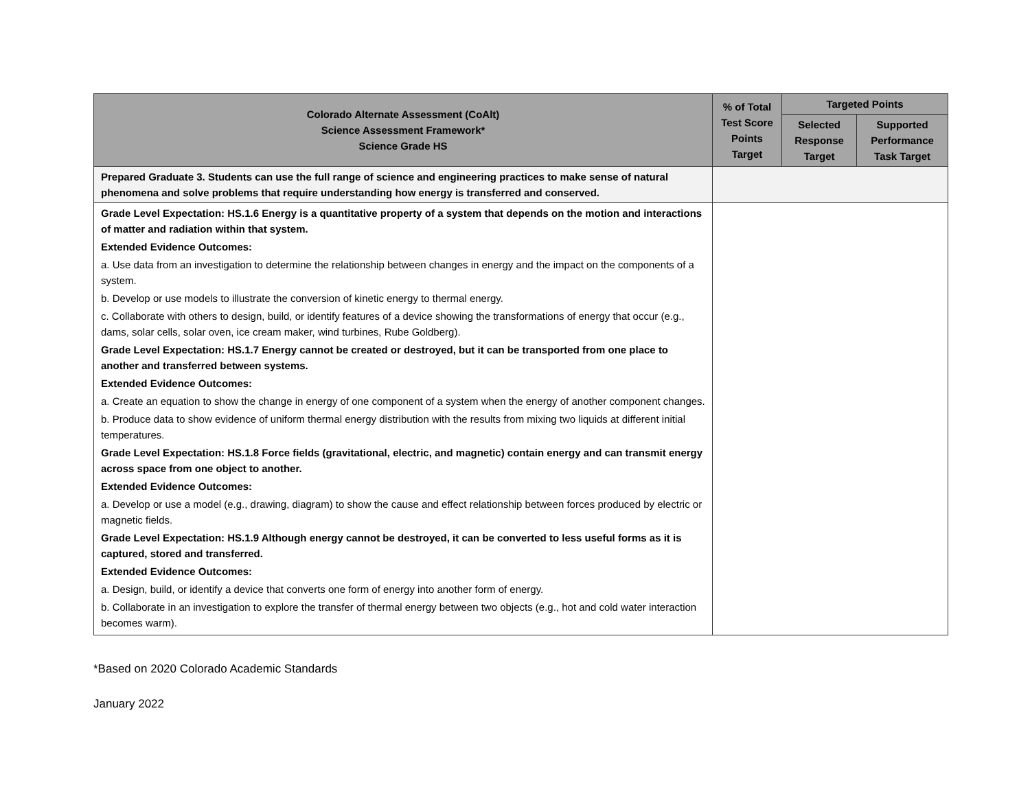| Colorado Alternate Assessment (CoAlt) Science Assessment Framework* Science Grade HS | % of Total Test Score Points Target | Targeted Points | |
| --- | --- | --- | --- |
| | | Selected Response Target | Supported Performance Task Target |
| Prepared Graduate 3. Students can use the full range of science and engineering practices to make sense of natural phenomena and solve problems that require understanding how energy is transferred and conserved. | | | |
| Grade Level Expectation: HS.1.6 Energy is a quantitative property of a system that depends on the motion and interactions of matter and radiation within that system. Extended Evidence Outcomes: a. Use data from an investigation to determine the relationship between changes in energy and the impact on the components of a system. b. Develop or use models to illustrate the conversion of kinetic energy to thermal energy. c. Collaborate with others to design, build, or identify features of a device showing the transformations of energy that occur (e.g., dams, solar cells, solar oven, ice cream maker, wind turbines, Rube Goldberg). Grade Level Expectation: HS.1.7 Energy cannot be created or destroyed, but it can be transported from one place to another and transferred between systems. Extended Evidence Outcomes: a. Create an equation to show the change in energy of one component of a system when the energy of another component changes. b. Produce data to show evidence of uniform thermal energy distribution with the results from mixing two liquids at different initial temperatures. Grade Level Expectation: HS.1.8 Force fields (gravitational, electric, and magnetic) contain energy and can transmit energy across space from one object to another. Extended Evidence Outcomes: a. Develop or use a model (e.g., drawing, diagram) to show the cause and effect relationship between forces produced by electric or magnetic fields. Grade Level Expectation: HS.1.9 Although energy cannot be destroyed, it can be converted to less useful forms as it is captured, stored and transferred. Extended Evidence Outcomes: a. Design, build, or identify a device that converts one form of energy into another form of energy. b. Collaborate in an investigation to explore the transfer of thermal energy between two objects (e.g., hot and cold water interaction becomes warm). | | | |
*Based on 2020 Colorado Academic Standards
January 2022